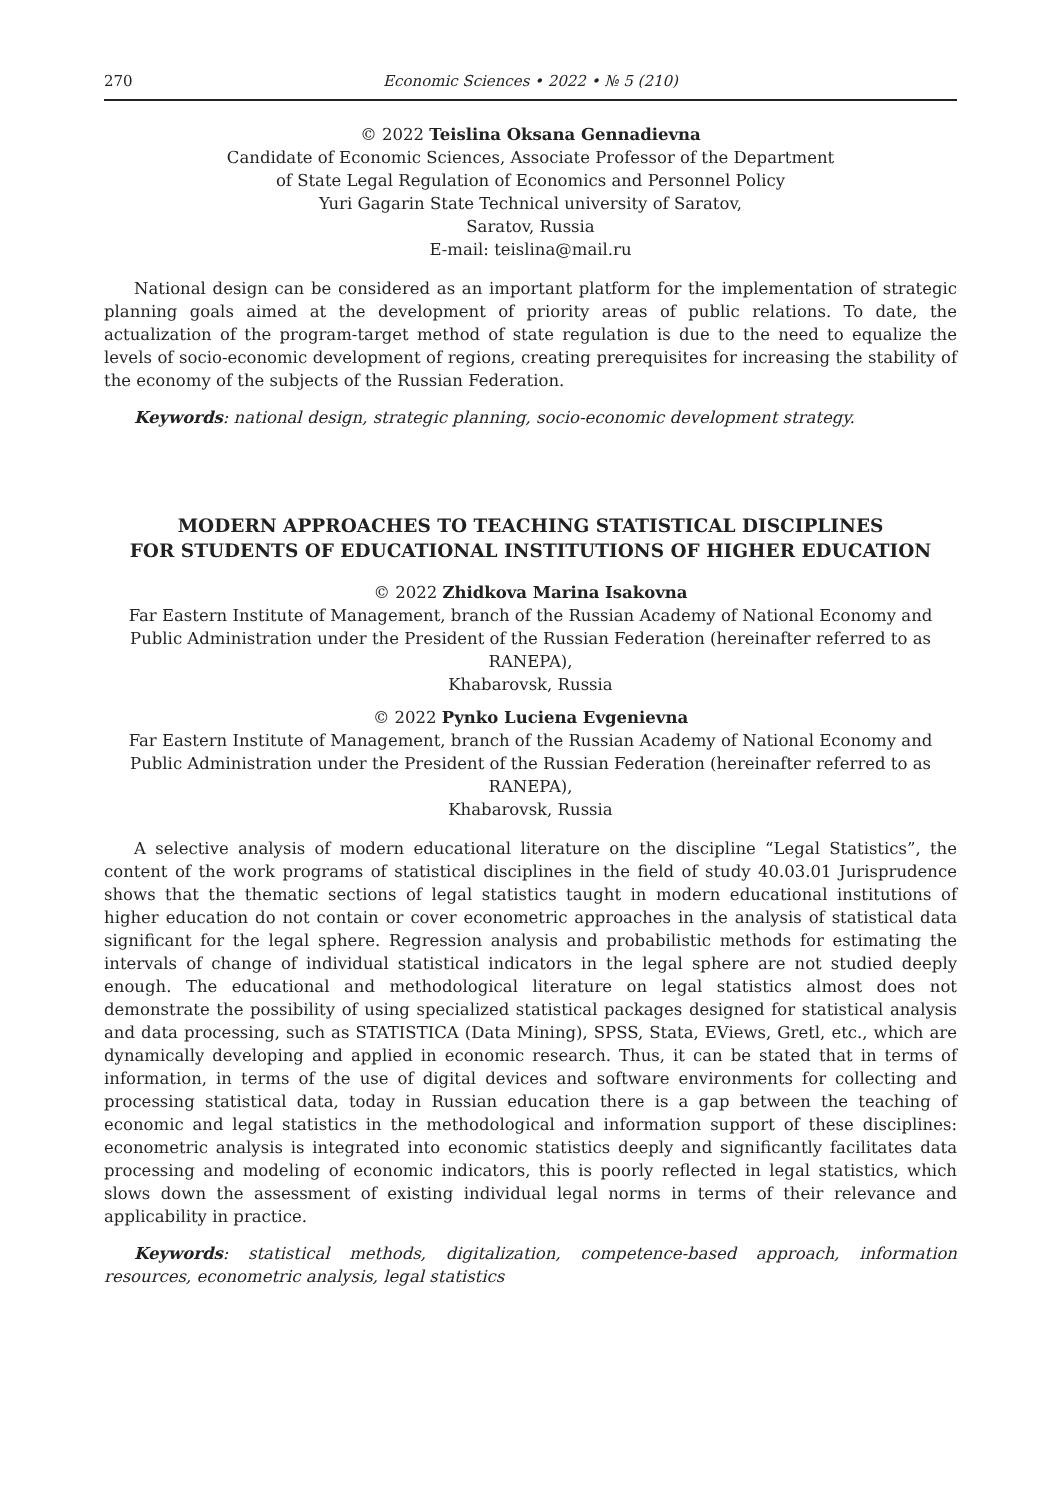270 Economic Sciences • 2022 • № 5 (210)
© 2022 Teislina Oksana Gennadievna
Candidate of Economic Sciences, Associate Professor of the Department
of State Legal Regulation of Economics and Personnel Policy
Yuri Gagarin State Technical university of Saratov,
Saratov, Russia
E-mail: teislina@mail.ru
National design can be considered as an important platform for the implementation of strategic planning goals aimed at the development of priority areas of public relations. To date, the actualization of the program-target method of state regulation is due to the need to equalize the levels of socio-economic development of regions, creating prerequisites for increasing the stability of the economy of the subjects of the Russian Federation.
Keywords: national design, strategic planning, socio-economic development strategy.
MODERN APPROACHES TO TEACHING STATISTICAL DISCIPLINES
FOR STUDENTS OF EDUCATIONAL INSTITUTIONS OF HIGHER EDUCATION
© 2022 Zhidkova Marina Isakovna
Far Eastern Institute of Management, branch of the Russian Academy of National Economy and Public Administration under the President of the Russian Federation (hereinafter referred to as RANEPA),
Khabarovsk, Russia
© 2022 Pynko Luciena Evgenievna
Far Eastern Institute of Management, branch of the Russian Academy of National Economy and Public Administration under the President of the Russian Federation (hereinafter referred to as RANEPA),
Khabarovsk, Russia
A selective analysis of modern educational literature on the discipline “Legal Statistics”, the content of the work programs of statistical disciplines in the field of study 40.03.01 Jurisprudence shows that the thematic sections of legal statistics taught in modern educational institutions of higher education do not contain or cover econometric approaches in the analysis of statistical data significant for the legal sphere. Regression analysis and probabilistic methods for estimating the intervals of change of individual statistical indicators in the legal sphere are not studied deeply enough. The educational and methodological literature on legal statistics almost does not demonstrate the possibility of using specialized statistical packages designed for statistical analysis and data processing, such as STATISTICA (Data Mining), SPSS, Stata, EViews, Gretl, etc., which are dynamically developing and applied in economic research. Thus, it can be stated that in terms of information, in terms of the use of digital devices and software environments for collecting and processing statistical data, today in Russian education there is a gap between the teaching of economic and legal statistics in the methodological and information support of these disciplines: econometric analysis is integrated into economic statistics deeply and significantly facilitates data processing and modeling of economic indicators, this is poorly reflected in legal statistics, which slows down the assessment of existing individual legal norms in terms of their relevance and applicability in practice.
Keywords: statistical methods, digitalization, competence-based approach, information resources, econometric analysis, legal statistics